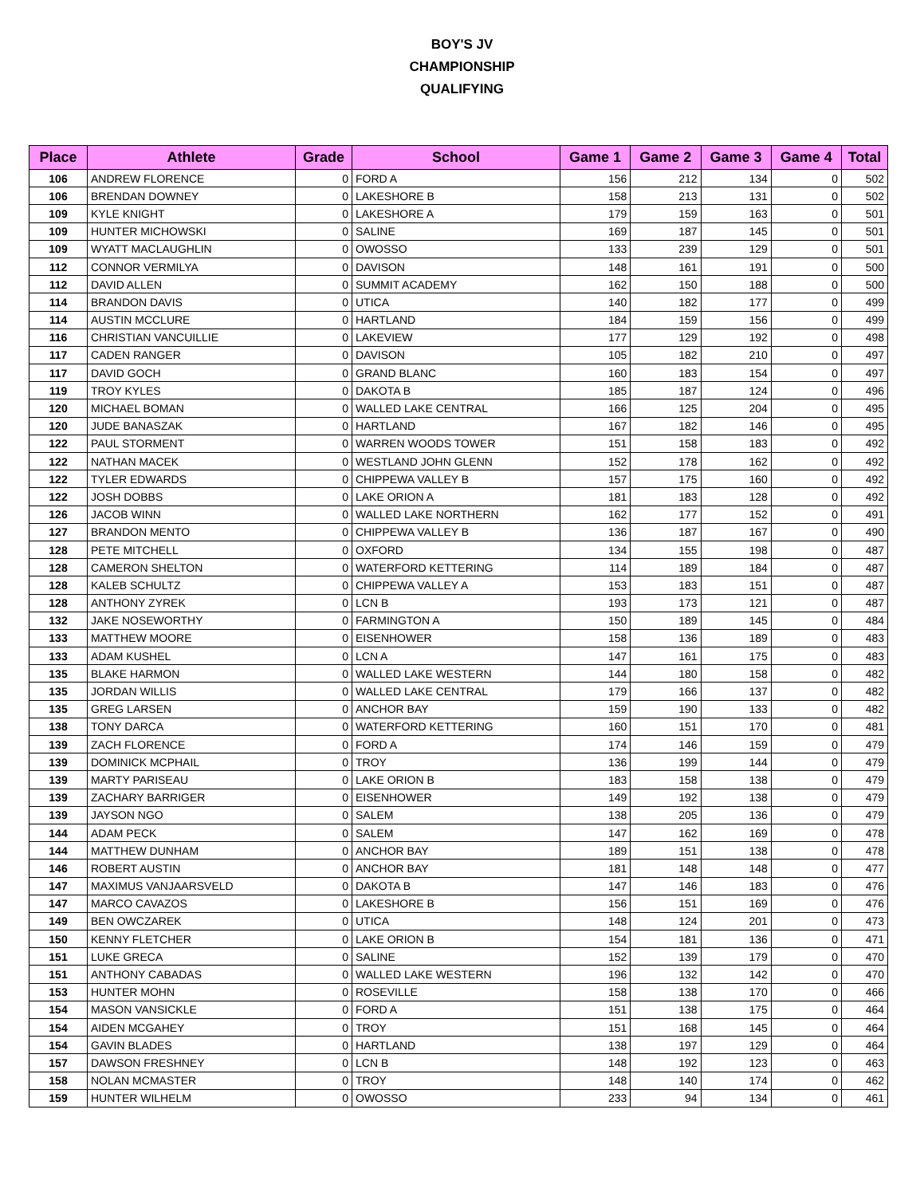BOY'S JV
CHAMPIONSHIP
QUALIFYING
| Place | Athlete | Grade | School | Game 1 | Game 2 | Game 3 | Game 4 | Total |
| --- | --- | --- | --- | --- | --- | --- | --- | --- |
| 106 | ANDREW FLORENCE | 0 | FORD A | 156 | 212 | 134 | 0 | 502 |
| 106 | BRENDAN DOWNEY | 0 | LAKESHORE B | 158 | 213 | 131 | 0 | 502 |
| 109 | KYLE KNIGHT | 0 | LAKESHORE A | 179 | 159 | 163 | 0 | 501 |
| 109 | HUNTER MICHOWSKI | 0 | SALINE | 169 | 187 | 145 | 0 | 501 |
| 109 | WYATT MACLAUGHLIN | 0 | OWOSSO | 133 | 239 | 129 | 0 | 501 |
| 112 | CONNOR VERMILYA | 0 | DAVISON | 148 | 161 | 191 | 0 | 500 |
| 112 | DAVID ALLEN | 0 | SUMMIT ACADEMY | 162 | 150 | 188 | 0 | 500 |
| 114 | BRANDON DAVIS | 0 | UTICA | 140 | 182 | 177 | 0 | 499 |
| 114 | AUSTIN MCCLURE | 0 | HARTLAND | 184 | 159 | 156 | 0 | 499 |
| 116 | CHRISTIAN VANCUILLIE | 0 | LAKEVIEW | 177 | 129 | 192 | 0 | 498 |
| 117 | CADEN RANGER | 0 | DAVISON | 105 | 182 | 210 | 0 | 497 |
| 117 | DAVID GOCH | 0 | GRAND BLANC | 160 | 183 | 154 | 0 | 497 |
| 119 | TROY KYLES | 0 | DAKOTA B | 185 | 187 | 124 | 0 | 496 |
| 120 | MICHAEL BOMAN | 0 | WALLED LAKE CENTRAL | 166 | 125 | 204 | 0 | 495 |
| 120 | JUDE BANASZAK | 0 | HARTLAND | 167 | 182 | 146 | 0 | 495 |
| 122 | PAUL STORMENT | 0 | WARREN WOODS TOWER | 151 | 158 | 183 | 0 | 492 |
| 122 | NATHAN MACEK | 0 | WESTLAND JOHN GLENN | 152 | 178 | 162 | 0 | 492 |
| 122 | TYLER EDWARDS | 0 | CHIPPEWA VALLEY B | 157 | 175 | 160 | 0 | 492 |
| 122 | JOSH DOBBS | 0 | LAKE ORION A | 181 | 183 | 128 | 0 | 492 |
| 126 | JACOB WINN | 0 | WALLED LAKE NORTHERN | 162 | 177 | 152 | 0 | 491 |
| 127 | BRANDON MENTO | 0 | CHIPPEWA VALLEY B | 136 | 187 | 167 | 0 | 490 |
| 128 | PETE MITCHELL | 0 | OXFORD | 134 | 155 | 198 | 0 | 487 |
| 128 | CAMERON SHELTON | 0 | WATERFORD KETTERING | 114 | 189 | 184 | 0 | 487 |
| 128 | KALEB SCHULTZ | 0 | CHIPPEWA VALLEY A | 153 | 183 | 151 | 0 | 487 |
| 128 | ANTHONY ZYREK | 0 | LCN B | 193 | 173 | 121 | 0 | 487 |
| 132 | JAKE NOSEWORTHY | 0 | FARMINGTON A | 150 | 189 | 145 | 0 | 484 |
| 133 | MATTHEW MOORE | 0 | EISENHOWER | 158 | 136 | 189 | 0 | 483 |
| 133 | ADAM KUSHEL | 0 | LCN A | 147 | 161 | 175 | 0 | 483 |
| 135 | BLAKE HARMON | 0 | WALLED LAKE WESTERN | 144 | 180 | 158 | 0 | 482 |
| 135 | JORDAN WILLIS | 0 | WALLED LAKE CENTRAL | 179 | 166 | 137 | 0 | 482 |
| 135 | GREG LARSEN | 0 | ANCHOR BAY | 159 | 190 | 133 | 0 | 482 |
| 138 | TONY DARCA | 0 | WATERFORD KETTERING | 160 | 151 | 170 | 0 | 481 |
| 139 | ZACH FLORENCE | 0 | FORD A | 174 | 146 | 159 | 0 | 479 |
| 139 | DOMINICK MCPHAIL | 0 | TROY | 136 | 199 | 144 | 0 | 479 |
| 139 | MARTY PARISEAU | 0 | LAKE ORION B | 183 | 158 | 138 | 0 | 479 |
| 139 | ZACHARY BARRIGER | 0 | EISENHOWER | 149 | 192 | 138 | 0 | 479 |
| 139 | JAYSON NGO | 0 | SALEM | 138 | 205 | 136 | 0 | 479 |
| 144 | ADAM PECK | 0 | SALEM | 147 | 162 | 169 | 0 | 478 |
| 144 | MATTHEW DUNHAM | 0 | ANCHOR BAY | 189 | 151 | 138 | 0 | 478 |
| 146 | ROBERT AUSTIN | 0 | ANCHOR BAY | 181 | 148 | 148 | 0 | 477 |
| 147 | MAXIMUS VANJAARSVELD | 0 | DAKOTA B | 147 | 146 | 183 | 0 | 476 |
| 147 | MARCO CAVAZOS | 0 | LAKESHORE B | 156 | 151 | 169 | 0 | 476 |
| 149 | BEN OWCZAREK | 0 | UTICA | 148 | 124 | 201 | 0 | 473 |
| 150 | KENNY FLETCHER | 0 | LAKE ORION B | 154 | 181 | 136 | 0 | 471 |
| 151 | LUKE GRECA | 0 | SALINE | 152 | 139 | 179 | 0 | 470 |
| 151 | ANTHONY CABADAS | 0 | WALLED LAKE WESTERN | 196 | 132 | 142 | 0 | 470 |
| 153 | HUNTER MOHN | 0 | ROSEVILLE | 158 | 138 | 170 | 0 | 466 |
| 154 | MASON VANSICKLE | 0 | FORD A | 151 | 138 | 175 | 0 | 464 |
| 154 | AIDEN MCGAHEY | 0 | TROY | 151 | 168 | 145 | 0 | 464 |
| 154 | GAVIN BLADES | 0 | HARTLAND | 138 | 197 | 129 | 0 | 464 |
| 157 | DAWSON FRESHNEY | 0 | LCN B | 148 | 192 | 123 | 0 | 463 |
| 158 | NOLAN MCMASTER | 0 | TROY | 148 | 140 | 174 | 0 | 462 |
| 159 | HUNTER WILHELM | 0 | OWOSSO | 233 | 94 | 134 | 0 | 461 |